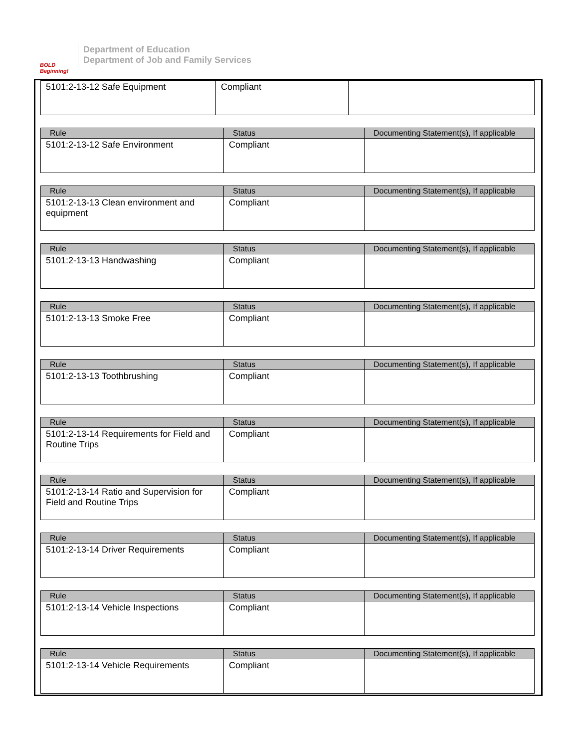BOLD Beginning!
Department of Education
Department of Job and Family Services
| 5101:2-13-12 Safe Equipment | Compliant | |
| Rule | Status | Documenting Statement(s), If applicable |
| --- | --- | --- |
| 5101:2-13-12 Safe Environment | Compliant | |
| Rule | Status | Documenting Statement(s), If applicable |
| --- | --- | --- |
| 5101:2-13-13 Clean environment and equipment | Compliant | |
| Rule | Status | Documenting Statement(s), If applicable |
| --- | --- | --- |
| 5101:2-13-13 Handwashing | Compliant | |
| Rule | Status | Documenting Statement(s), If applicable |
| --- | --- | --- |
| 5101:2-13-13 Smoke Free | Compliant | |
| Rule | Status | Documenting Statement(s), If applicable |
| --- | --- | --- |
| 5101:2-13-13 Toothbrushing | Compliant | |
| Rule | Status | Documenting Statement(s), If applicable |
| --- | --- | --- |
| 5101:2-13-14 Requirements for Field and Routine Trips | Compliant | |
| Rule | Status | Documenting Statement(s), If applicable |
| --- | --- | --- |
| 5101:2-13-14 Ratio and Supervision for Field and Routine Trips | Compliant | |
| Rule | Status | Documenting Statement(s), If applicable |
| --- | --- | --- |
| 5101:2-13-14 Driver Requirements | Compliant | |
| Rule | Status | Documenting Statement(s), If applicable |
| --- | --- | --- |
| 5101:2-13-14 Vehicle Inspections | Compliant | |
| Rule | Status | Documenting Statement(s), If applicable |
| --- | --- | --- |
| 5101:2-13-14 Vehicle Requirements | Compliant | |